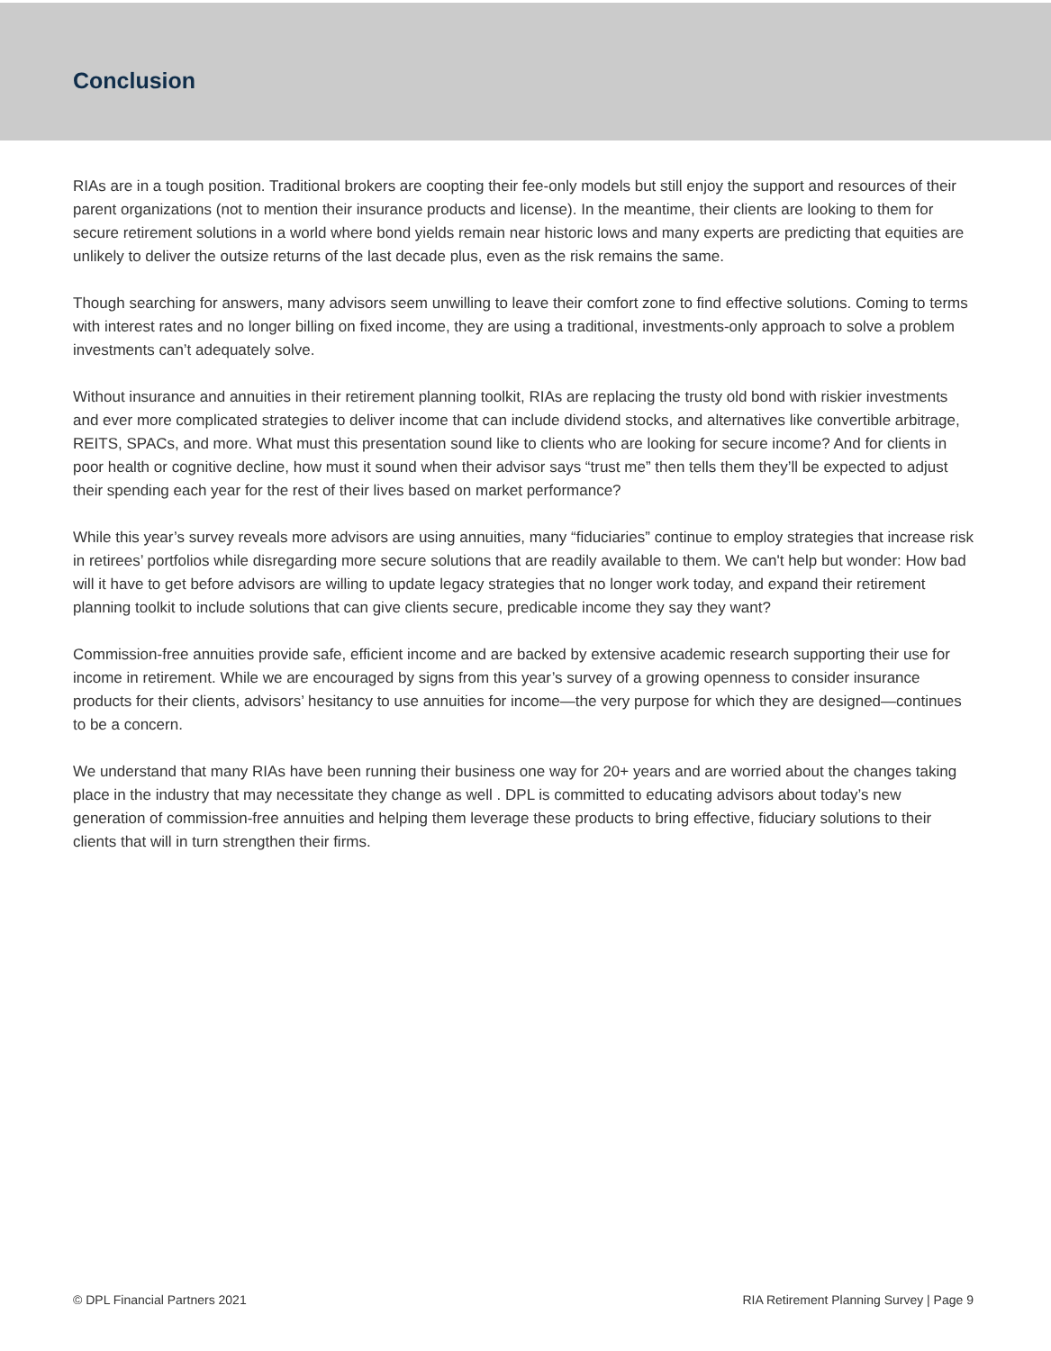Conclusion
RIAs are in a tough position. Traditional brokers are coopting their fee-only models but still enjoy the support and resources of their parent organizations (not to mention their insurance products and license). In the meantime, their clients are looking to them for secure retirement solutions in a world where bond yields remain near historic lows and many experts are predicting that equities are unlikely to deliver the outsize returns of the last decade plus, even as the risk remains the same.
Though searching for answers, many advisors seem unwilling to leave their comfort zone to find effective solutions. Coming to terms with interest rates and no longer billing on fixed income, they are using a traditional, investments-only approach to solve a problem investments can’t adequately solve.
Without insurance and annuities in their retirement planning toolkit, RIAs are replacing the trusty old bond with riskier investments and ever more complicated strategies to deliver income that can include dividend stocks, and alternatives like convertible arbitrage, REITS, SPACs, and more. What must this presentation sound like to clients who are looking for secure income? And for clients in poor health or cognitive decline, how must it sound when their advisor says “trust me” then tells them they’ll be expected to adjust their spending each year for the rest of their lives based on market performance?
While this year’s survey reveals more advisors are using annuities, many “fiduciaries” continue to employ strategies that increase risk in retirees’ portfolios while disregarding more secure solutions that are readily available to them. We can't help but wonder: How bad will it have to get before advisors are willing to update legacy strategies that no longer work today, and expand their retirement planning toolkit to include solutions that can give clients secure, predicable income they say they want?
Commission-free annuities provide safe, efficient income and are backed by extensive academic research supporting their use for income in retirement. While we are encouraged by signs from this year’s survey of a growing openness to consider insurance products for their clients, advisors’ hesitancy to use annuities for income—the very purpose for which they are designed—continues to be a concern.
We understand that many RIAs have been running their business one way for 20+ years and are worried about the changes taking place in the industry that may necessitate they change as well . DPL is committed to educating advisors about today’s new generation of commission-free annuities and helping them leverage these products to bring effective, fiduciary solutions to their clients that will in turn strengthen their firms.
© DPL Financial Partners 2021 RIA Retirement Planning Survey | Page 9